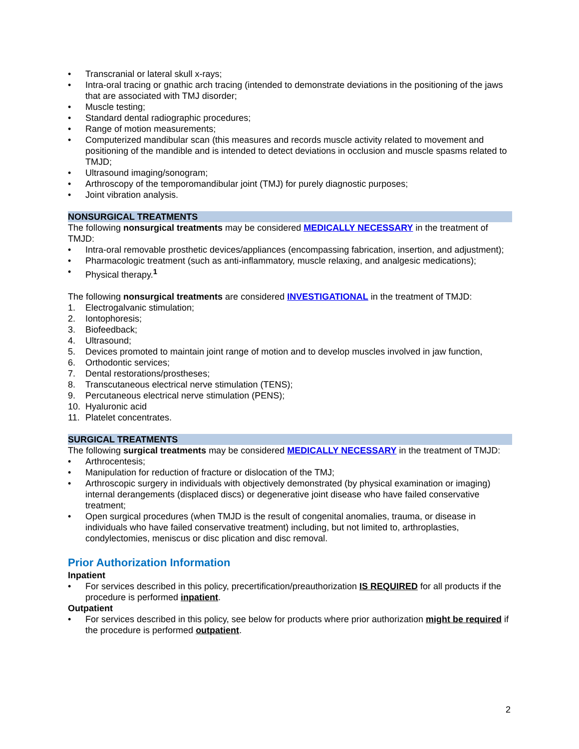• Transcranial or lateral skull x-rays;
• Intra-oral tracing or gnathic arch tracing (intended to demonstrate deviations in the positioning of the jaws that are associated with TMJ disorder;
• Muscle testing;
• Standard dental radiographic procedures;
• Range of motion measurements;
• Computerized mandibular scan (this measures and records muscle activity related to movement and positioning of the mandible and is intended to detect deviations in occlusion and muscle spasms related to TMJD;
• Ultrasound imaging/sonogram;
• Arthroscopy of the temporomandibular joint (TMJ) for purely diagnostic purposes;
• Joint vibration analysis.
NONSURGICAL TREATMENTS
The following nonsurgical treatments may be considered MEDICALLY NECESSARY in the treatment of TMJD:
• Intra-oral removable prosthetic devices/appliances (encompassing fabrication, insertion, and adjustment);
• Pharmacologic treatment (such as anti-inflammatory, muscle relaxing, and analgesic medications);
• Physical therapy.<sup>1</sup>
The following nonsurgical treatments are considered INVESTIGATIONAL in the treatment of TMJD:
1. Electrogalvanic stimulation;
2. Iontophoresis;
3. Biofeedback;
4. Ultrasound;
5. Devices promoted to maintain joint range of motion and to develop muscles involved in jaw function,
6. Orthodontic services;
7. Dental restorations/prostheses;
8. Transcutaneous electrical nerve stimulation (TENS);
9. Percutaneous electrical nerve stimulation (PENS);
10. Hyaluronic acid
11. Platelet concentrates.
SURGICAL TREATMENTS
The following surgical treatments may be considered MEDICALLY NECESSARY in the treatment of TMJD:
• Arthrocentesis;
• Manipulation for reduction of fracture or dislocation of the TMJ;
• Arthroscopic surgery in individuals with objectively demonstrated (by physical examination or imaging) internal derangements (displaced discs) or degenerative joint disease who have failed conservative treatment;
• Open surgical procedures (when TMJD is the result of congenital anomalies, trauma, or disease in individuals who have failed conservative treatment) including, but not limited to, arthroplasties, condylectomies, meniscus or disc plication and disc removal.
Prior Authorization Information
Inpatient
• For services described in this policy, precertification/preauthorization IS REQUIRED for all products if the procedure is performed inpatient.
Outpatient
• For services described in this policy, see below for products where prior authorization might be required if the procedure is performed outpatient.
2